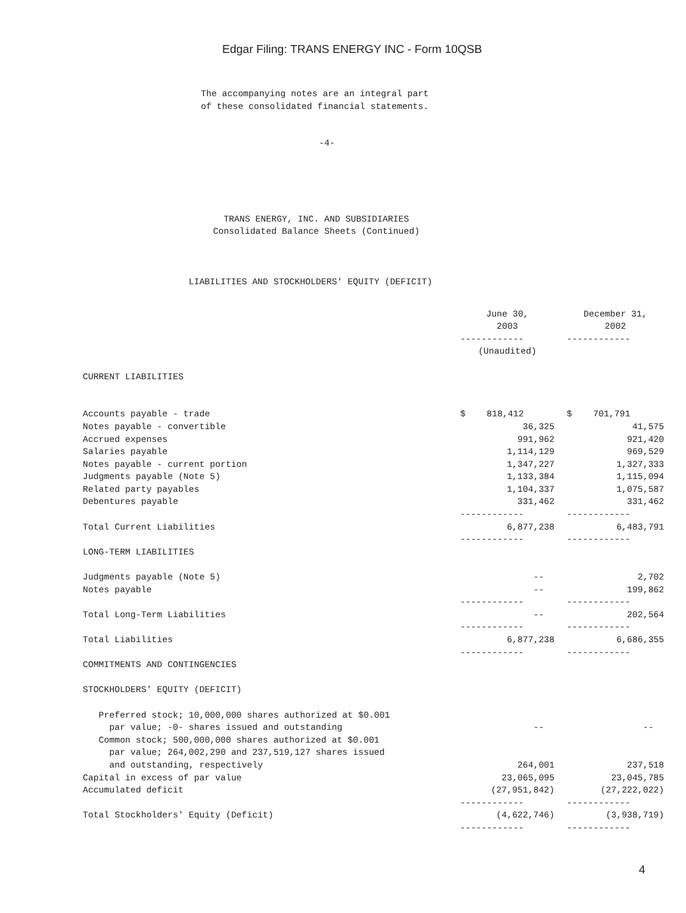Edgar Filing: TRANS ENERGY INC - Form 10QSB
The accompanying notes are an integral part
of these consolidated financial statements.
-4-
  TRANS ENERGY, INC. AND SUBSIDIARIES
Consolidated Balance Sheets (Continued)
LIABILITIES AND STOCKHOLDERS' EQUITY (DEFICIT)
| | June 30, 2003 | | December 31, 2002 |
| | ------------ | | ------------ |
| | (Unaudited) | | |
| CURRENT LIABILITIES | | | |
| Accounts payable - trade | $ 818,412 | | $ 701,791 |
| Notes payable - convertible | 36,325 | | 41,575 |
| Accrued expenses | 991,962 | | 921,420 |
| Salaries payable | 1,114,129 | | 969,529 |
| Notes payable - current portion | 1,347,227 | | 1,327,333 |
| Judgments payable (Note 5) | 1,133,384 | | 1,115,094 |
| Related party payables | 1,104,337 | | 1,075,587 |
| Debentures payable | 331,462 | | 331,462 |
| | ------------ | | ------------ |
| Total Current Liabilities | 6,877,238 | | 6,483,791 |
| | ------------ | | ------------ |
| LONG-TERM LIABILITIES | | | |
| Judgments payable (Note 5) | -- | | 2,702 |
| Notes payable | -- | | 199,862 |
| | ------------ | | ------------ |
| Total Long-Term Liabilities | -- | | 202,564 |
| | ------------ | | ------------ |
| Total Liabilities | 6,877,238 | | 6,686,355 |
| | ------------ | | ------------ |
| COMMITMENTS AND CONTINGENCIES | | | |
| STOCKHOLDERS' EQUITY (DEFICIT) | | | |
| Preferred stock; 10,000,000 shares authorized at $0.001 par value; -0- shares issued and outstanding | -- | | -- |
| Common stock; 500,000,000 shares authorized at $0.001 par value; 264,002,290 and 237,519,127 shares issued and outstanding, respectively | 264,001 | | 237,518 |
| Capital in excess of par value | 23,065,095 | | 23,045,785 |
| Accumulated deficit | (27,951,842) | | (27,222,022) |
| | ------------ | | ------------ |
| Total Stockholders' Equity (Deficit) | (4,622,746) | | (3,938,719) |
| | ------------ | | ------------ |
4